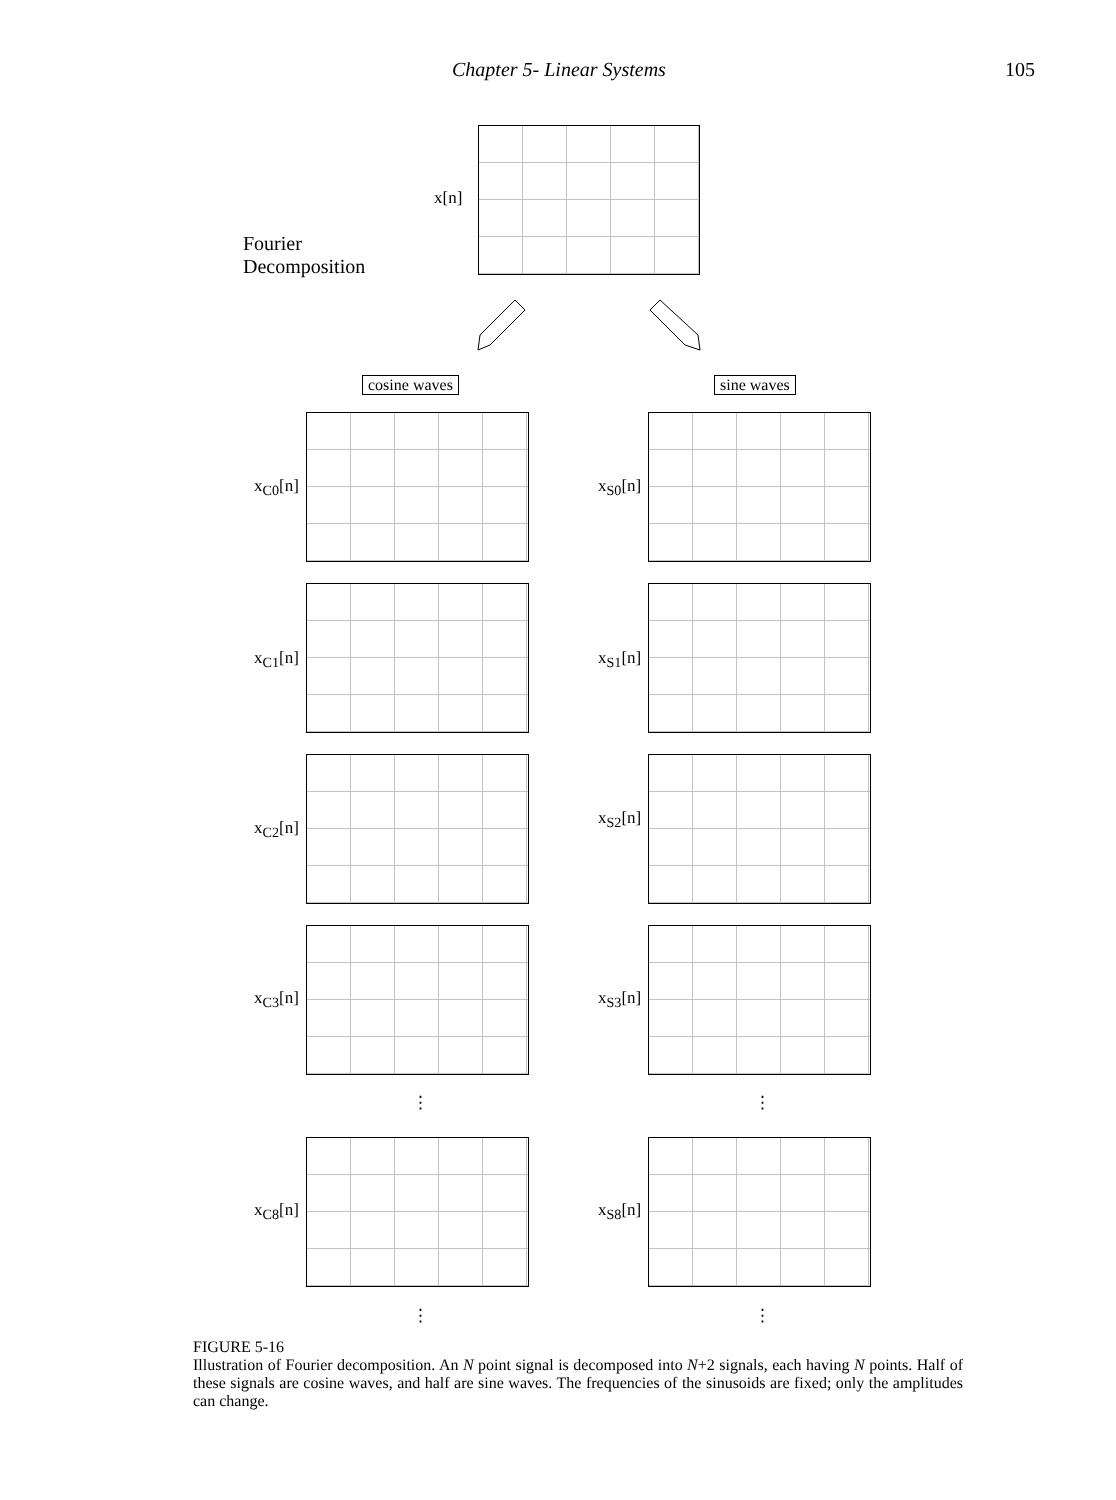Chapter 5- Linear Systems 105
Fourier
Decomposition
x[n]
cosine waves sine waves
x<sub>C0</sub>[n] x<sub>S0</sub>[n]
x<sub>C1</sub>[n] x<sub>S1</sub>[n]
x<sub>C2</sub>[n] x<sub>S2</sub>[n]
x<sub>C3</sub>[n] x<sub>S3</sub>[n]
⋮ ⋮
x<sub>C8</sub>[n] x<sub>S8</sub>[n]
⋮ ⋮
FIGURE 5-16
Illustration of Fourier decomposition. An N point signal is decomposed into N+2 signals, each having N points. Half of these signals are cosine waves, and half are sine waves. The frequencies of the sinusoids are fixed; only the amplitudes can change.